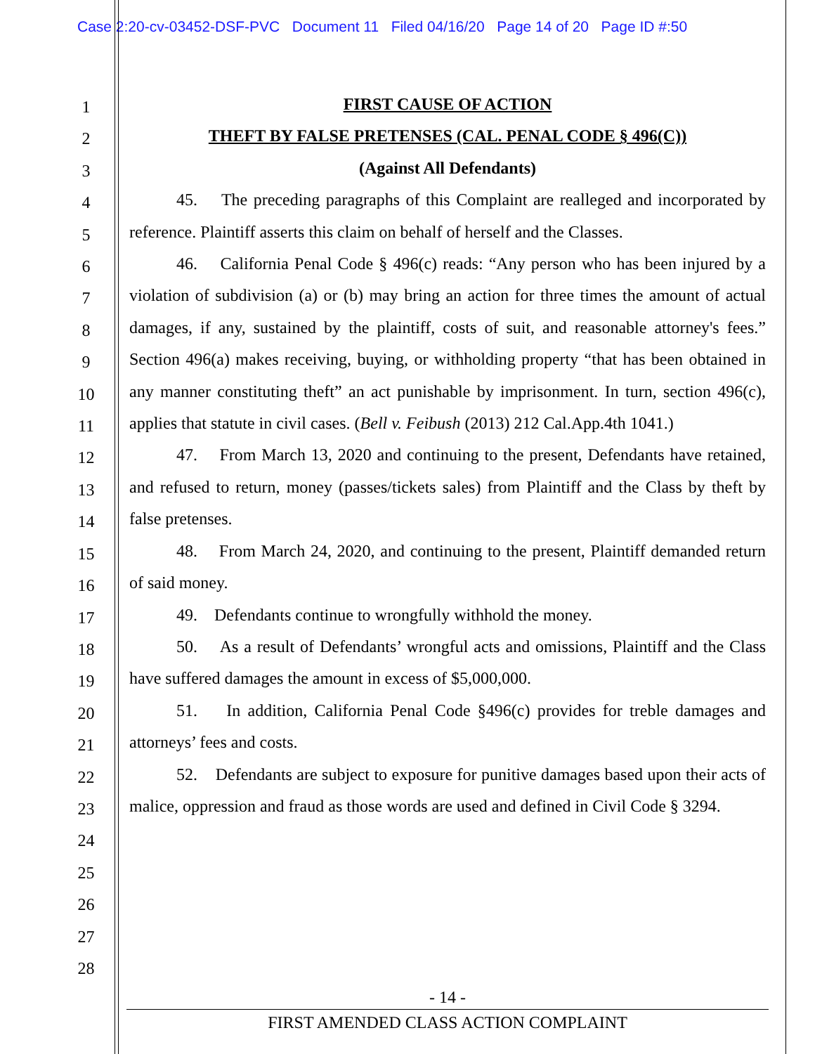Case 2:20-cv-03452-DSF-PVC Document 11 Filed 04/16/20 Page 14 of 20 Page ID #:50
1
2
3
4
5
6
7
8
9
10
11
12
13
14
15
16
17
18
19
20
21
22
23
24
25
26
27
28
FIRST CAUSE OF ACTION
THEFT BY FALSE PRETENSES (CAL. PENAL CODE § 496(C))
(Against All Defendants)
45. The preceding paragraphs of this Complaint are realleged and incorporated by reference. Plaintiff asserts this claim on behalf of herself and the Classes.
46. California Penal Code § 496(c) reads: “Any person who has been injured by a violation of subdivision (a) or (b) may bring an action for three times the amount of actual damages, if any, sustained by the plaintiff, costs of suit, and reasonable attorney's fees.” Section 496(a) makes receiving, buying, or withholding property “that has been obtained in any manner constituting theft” an act punishable by imprisonment. In turn, section 496(c), applies that statute in civil cases. (Bell v. Feibush (2013) 212 Cal.App.4th 1041.)
47. From March 13, 2020 and continuing to the present, Defendants have retained, and refused to return, money (passes/tickets sales) from Plaintiff and the Class by theft by false pretenses.
48. From March 24, 2020, and continuing to the present, Plaintiff demanded return of said money.
49. Defendants continue to wrongfully withhold the money.
50. As a result of Defendants’ wrongful acts and omissions, Plaintiff and the Class have suffered damages the amount in excess of $5,000,000.
51. In addition, California Penal Code §496(c) provides for treble damages and attorneys’ fees and costs.
52. Defendants are subject to exposure for punitive damages based upon their acts of malice, oppression and fraud as those words are used and defined in Civil Code § 3294.
- 14 -
FIRST AMENDED CLASS ACTION COMPLAINT